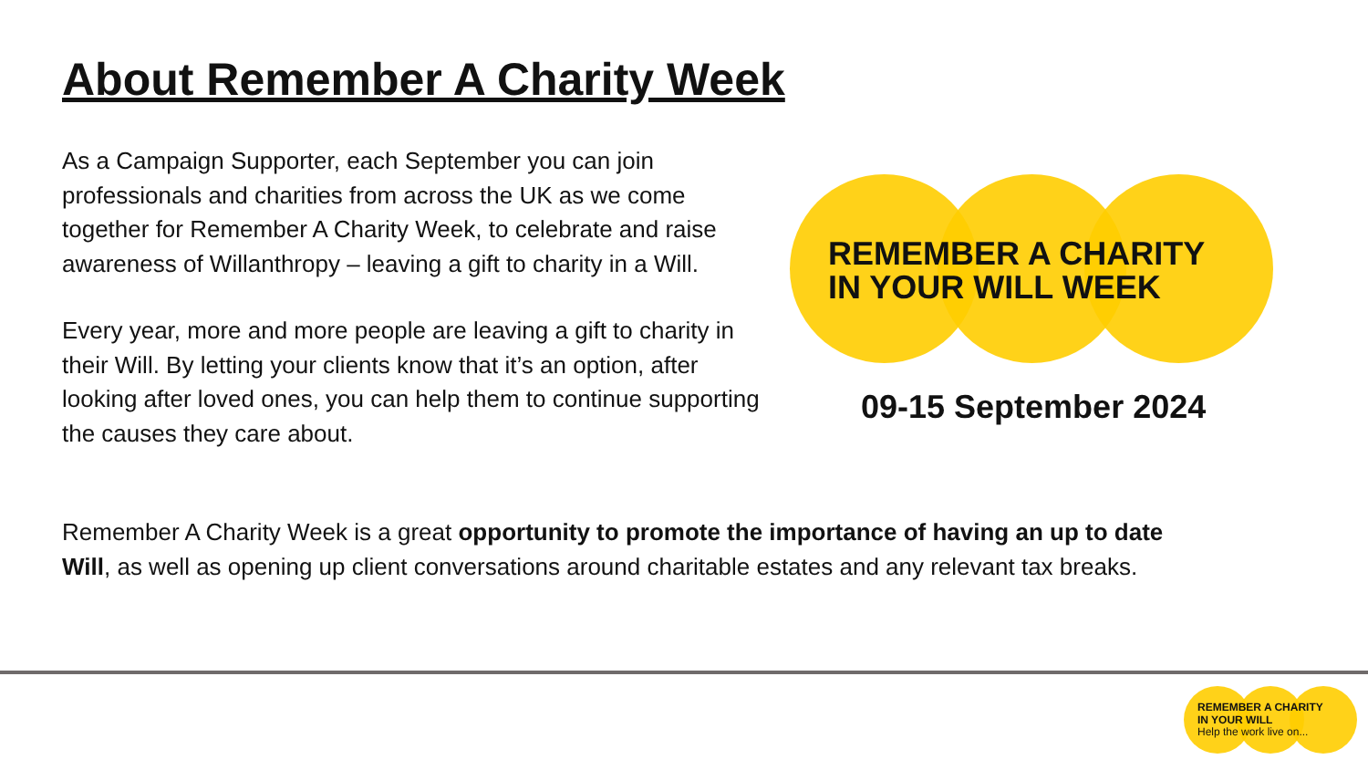About Remember A Charity Week
As a Campaign Supporter, each September you can join professionals and charities from across the UK as we come together for Remember A Charity Week, to celebrate and raise awareness of Willanthropy – leaving a gift to charity in a Will.
Every year, more and more people are leaving a gift to charity in their Will. By letting your clients know that it’s an option, after looking after loved ones, you can help them to continue supporting the causes they care about.
REMEMBER A CHARITY
IN YOUR WILL WEEK
09-15 September 2024
Remember A Charity Week is a great opportunity to promote the importance of having an up to date Will, as well as opening up client conversations around charitable estates and any relevant tax breaks.
REMEMBER A CHARITY
IN YOUR WILL
Help the work live on...